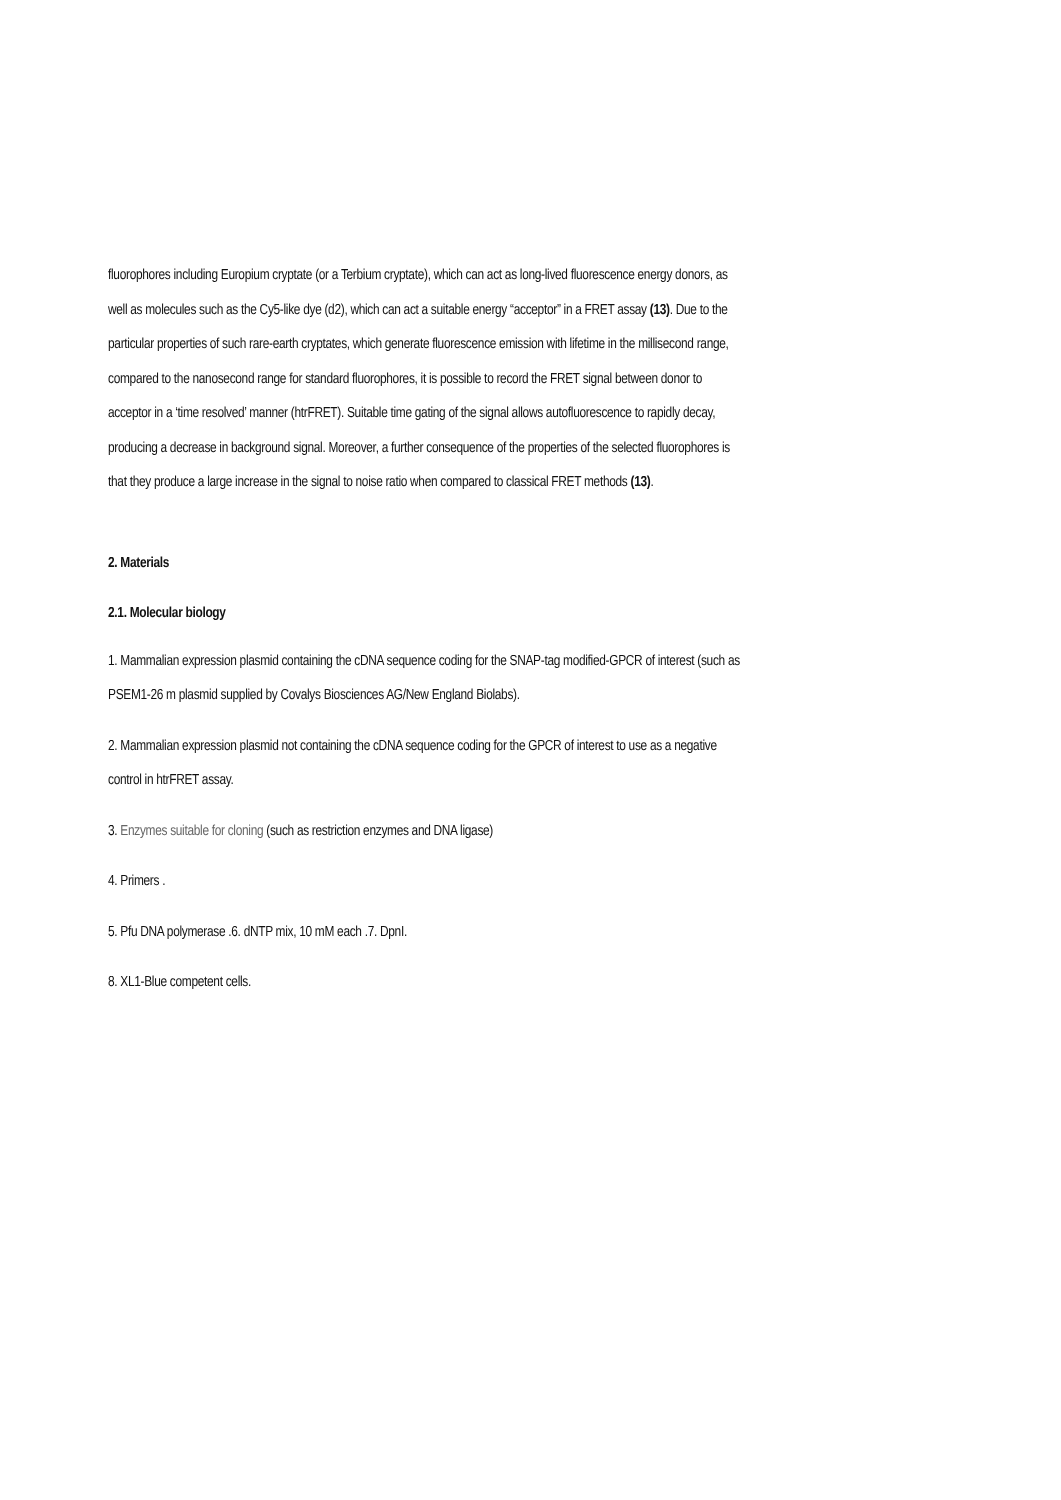fluorophores including Europium cryptate (or a Terbium cryptate), which can act as long-lived fluorescence energy donors, as well as molecules such as the Cy5-like dye (d2), which can act a suitable energy “acceptor” in a FRET assay (13). Due to the particular properties of such rare-earth cryptates, which generate fluorescence emission with lifetime in the millisecond range, compared to the nanosecond range for standard fluorophores, it is possible to record the FRET signal between donor to acceptor in a ‘time resolved’ manner (htrFRET). Suitable time gating of the signal allows autofluorescence to rapidly decay, producing a decrease in background signal. Moreover, a further consequence of the properties of the selected fluorophores is that they produce a large increase in the signal to noise ratio when compared to classical FRET methods (13).
2. Materials
2.1. Molecular biology
1. Mammalian expression plasmid containing the cDNA sequence coding for the SNAP-tag modified-GPCR of interest (such as PSEM1-26 m plasmid supplied by Covalys Biosciences AG/New England Biolabs).
2. Mammalian expression plasmid not containing the cDNA sequence coding for the GPCR of interest to use as a negative control in htrFRET assay.
3. Enzymes suitable for cloning (such as restriction enzymes and DNA ligase)
4. Primers .
5. Pfu DNA polymerase .6. dNTP mix, 10 mM each .7. DpnI.
8. XL1-Blue competent cells.